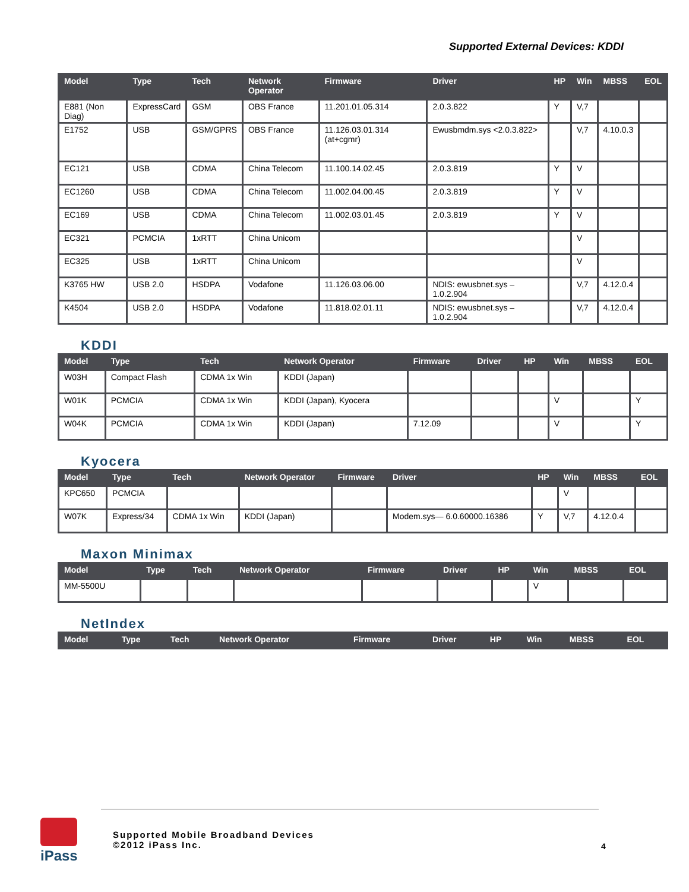Supported External Devices: KDDI
| Model | Type | Tech | Network Operator | Firmware | Driver | HP | Win | MBSS | EOL |
| --- | --- | --- | --- | --- | --- | --- | --- | --- | --- |
| E881 (Non Diag) | ExpressCard | GSM | OBS France | 11.201.01.05.314 | 2.0.3.822 | Y | V,7 | | |
| E1752 | USB | GSM/GPRS | OBS France | 11.126.03.01.314 (at+cgmr) | Ewusbmdm.sys <2.0.3.822> | | V,7 | 4.10.0.3 | |
| EC121 | USB | CDMA | China Telecom | 11.100.14.02.45 | 2.0.3.819 | Y | V | | |
| EC1260 | USB | CDMA | China Telecom | 11.002.04.00.45 | 2.0.3.819 | Y | V | | |
| EC169 | USB | CDMA | China Telecom | 11.002.03.01.45 | 2.0.3.819 | Y | V | | |
| EC321 | PCMCIA | 1xRTT | China Unicom | | | | V | | |
| EC325 | USB | 1xRTT | China Unicom | | | | V | | |
| K3765 HW | USB 2.0 | HSDPA | Vodafone | 11.126.03.06.00 | NDIS: ewusbnet.sys – 1.0.2.904 | | V,7 | 4.12.0.4 | |
| K4504 | USB 2.0 | HSDPA | Vodafone | 11.818.02.01.11 | NDIS: ewusbnet.sys – 1.0.2.904 | | V,7 | 4.12.0.4 | |
KDDI
| Model | Type | Tech | Network Operator | Firmware | Driver | HP | Win | MBSS | EOL |
| --- | --- | --- | --- | --- | --- | --- | --- | --- | --- |
| W03H | Compact Flash | CDMA 1x Win | KDDI (Japan) | | | | | | |
| W01K | PCMCIA | CDMA 1x Win | KDDI (Japan), Kyocera | | | | V | | Y |
| W04K | PCMCIA | CDMA 1x Win | KDDI (Japan) | 7.12.09 | | | V | | Y |
Kyocera
| Model | Type | Tech | Network Operator | Firmware | Driver | HP | Win | MBSS | EOL |
| --- | --- | --- | --- | --- | --- | --- | --- | --- | --- |
| KPC650 | PCMCIA | | | | | | V | | |
| W07K | Express/34 | CDMA 1x Win | KDDI (Japan) | | Modem.sys— 6.0.60000.16386 | Y | V,7 | 4.12.0.4 | |
Maxon Minimax
| Model | Type | Tech | Network Operator | Firmware | Driver | HP | Win | MBSS | EOL |
| --- | --- | --- | --- | --- | --- | --- | --- | --- | --- |
| MM-5500U | | | | | | | V | | |
NetIndex
| Model | Type | Tech | Network Operator | Firmware | Driver | HP | Win | MBSS | EOL |
| --- | --- | --- | --- | --- | --- | --- | --- | --- | --- |
iPass
Supported Mobile Broadband Devices
©2012 iPass Inc.
4